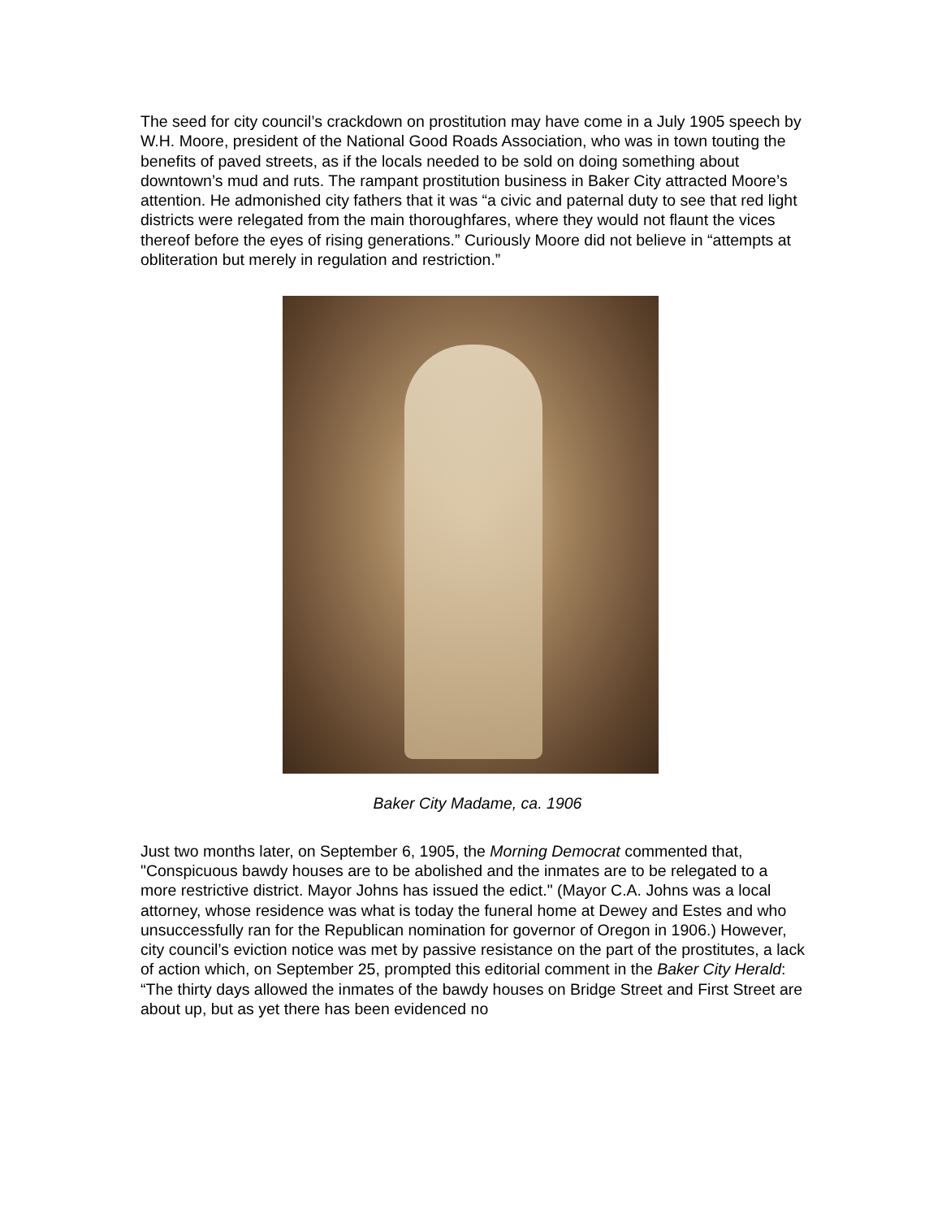The seed for city council’s crackdown on prostitution may have come in a July 1905 speech by W.H. Moore, president of the National Good Roads Association, who was in town touting the benefits of paved streets, as if the locals needed to be sold on doing something about downtown’s mud and ruts. The rampant prostitution business in Baker City attracted Moore’s attention. He admonished city fathers that it was “a civic and paternal duty to see that red light districts were relegated from the main thoroughfares, where they would not flaunt the vices thereof before the eyes of rising generations.” Curiously Moore did not believe in “attempts at obliteration but merely in regulation and restriction.”
Baker City Madame, ca. 1906
Just two months later, on September 6, 1905, the Morning Democrat commented that, "Conspicuous bawdy houses are to be abolished and the inmates are to be relegated to a more restrictive district. Mayor Johns has issued the edict." (Mayor C.A. Johns was a local attorney, whose residence was what is today the funeral home at Dewey and Estes and who unsuccessfully ran for the Republican nomination for governor of Oregon in 1906.) However, city council’s eviction notice was met by passive resistance on the part of the prostitutes, a lack of action which, on September 25, prompted this editorial comment in the Baker City Herald: “The thirty days allowed the inmates of the bawdy houses on Bridge Street and First Street are about up, but as yet there has been evidenced no